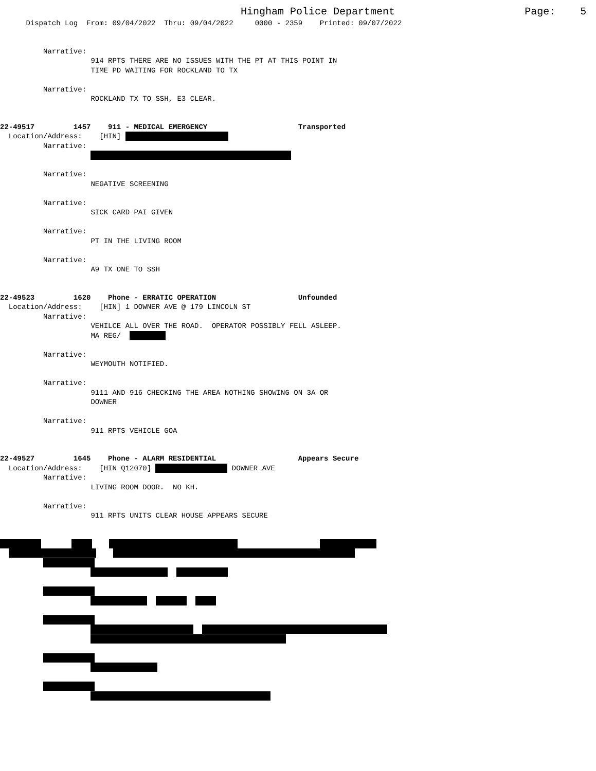Hingham Police Department Page: 5
Dispatch Log From: 09/04/2022 Thru: 09/04/2022 0000 - 2359 Printed: 09/07/2022
Narrative:
914 RPTS THERE ARE NO ISSUES WITH THE PT AT THIS POINT IN
TIME PD WAITING FOR ROCKLAND TO TX
Narrative:
ROCKLAND TX TO SSH, E3 CLEAR.
22-49517 1457 911 - MEDICAL EMERGENCY Transported
Location/Address: [HIN]
Narrative:
Narrative:
NEGATIVE SCREENING
Narrative:
SICK CARD PAI GIVEN
Narrative:
PT IN THE LIVING ROOM
Narrative:
A9 TX ONE TO SSH
22-49523 1620 Phone - ERRATIC OPERATION Unfounded
Location/Address: [HIN] 1 DOWNER AVE @ 179 LINCOLN ST
Narrative:
VEHILCE ALL OVER THE ROAD. OPERATOR POSSIBLY FELL ASLEEP.
MA REG/
Narrative:
WEYMOUTH NOTIFIED.
Narrative:
9111 AND 916 CHECKING THE AREA NOTHING SHOWING ON 3A OR
DOWNER
Narrative:
911 RPTS VEHICLE GOA
22-49527 1645 Phone - ALARM RESIDENTIAL Appears Secure
Location/Address: [HIN Q12070] DOWNER AVE
Narrative:
LIVING ROOM DOOR. NO KH.
Narrative:
911 RPTS UNITS CLEAR HOUSE APPEARS SECURE